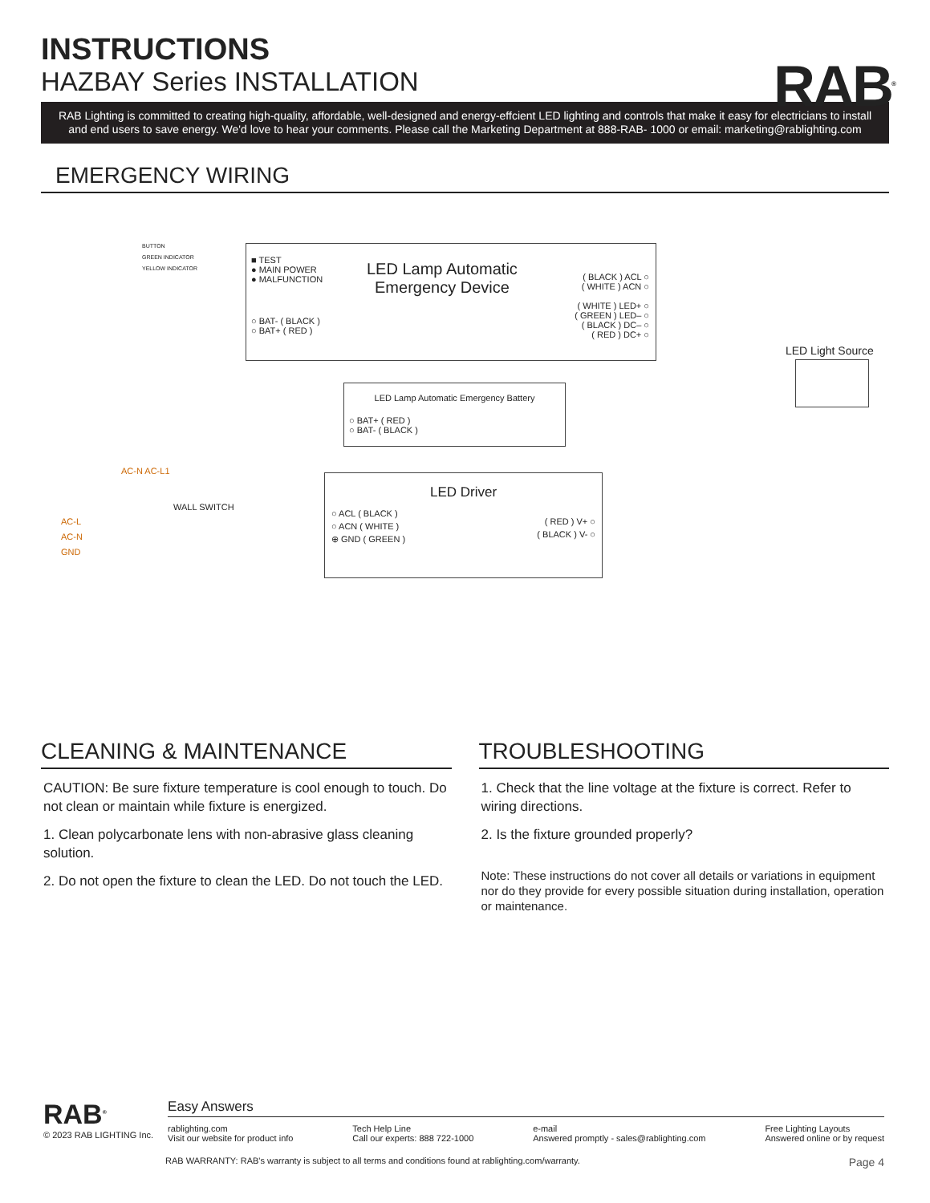INSTRUCTIONS
HAZBAY Series INSTALLATION
RAB<sup>®</sup>
RAB Lighting is committed to creating high-quality, affordable, well-designed and energy-effcient LED lighting and controls that make it easy for electricians to install and end users to save energy. We'd love to hear your comments. Please call the Marketing Department at 888-RAB- 1000 or email: marketing@rablighting.com
EMERGENCY WIRING
■ TEST
● MAIN POWER
● MALFUNCTION
LED Lamp Automatic
Emergency Device
( BLACK ) ACL ○
( WHITE ) ACN ○
( WHITE ) LED+ ○
( GREEN ) LED– ○
( BLACK ) DC– ○
( RED ) DC+ ○
○ BAT- ( BLACK )
○ BAT+ ( RED )
BUTTON
GREEN INDICATOR
YELLOW INDICATOR
LED Light Source
LED Lamp Automatic Emergency Battery
○ BAT+ ( RED )
○ BAT- ( BLACK )
AC-N AC-L1
WALL SWITCH
AC-L
AC-N
GND
LED Driver
○ ACL ( BLACK )
○ ACN ( WHITE )
⊕ GND ( GREEN )
( RED ) V+ ○
( BLACK ) V- ○
CLEANING & MAINTENANCE
CAUTION: Be sure fixture temperature is cool enough to touch. Do not clean or maintain while fixture is energized.
1. Clean polycarbonate lens with non-abrasive glass cleaning solution.
2. Do not open the fixture to clean the LED. Do not touch the LED.
TROUBLESHOOTING
1. Check that the line voltage at the fixture is correct. Refer to wiring directions.
2. Is the fixture grounded properly?
Note: These instructions do not cover all details or variations in equipment nor do they provide for every possible situation during installation, operation or maintenance.
RAB<sup>®</sup>
© 2023 RAB LIGHTING Inc.
Easy Answers
rablighting.com
Visit our website for product info
Tech Help Line
Call our experts: 888 722-1000
e-mail
Answered promptly - sales@rablighting.com
Free Lighting Layouts
Answered online or by request
RAB WARRANTY: RAB's warranty is subject to all terms and conditions found at rablighting.com/warranty. Page 4